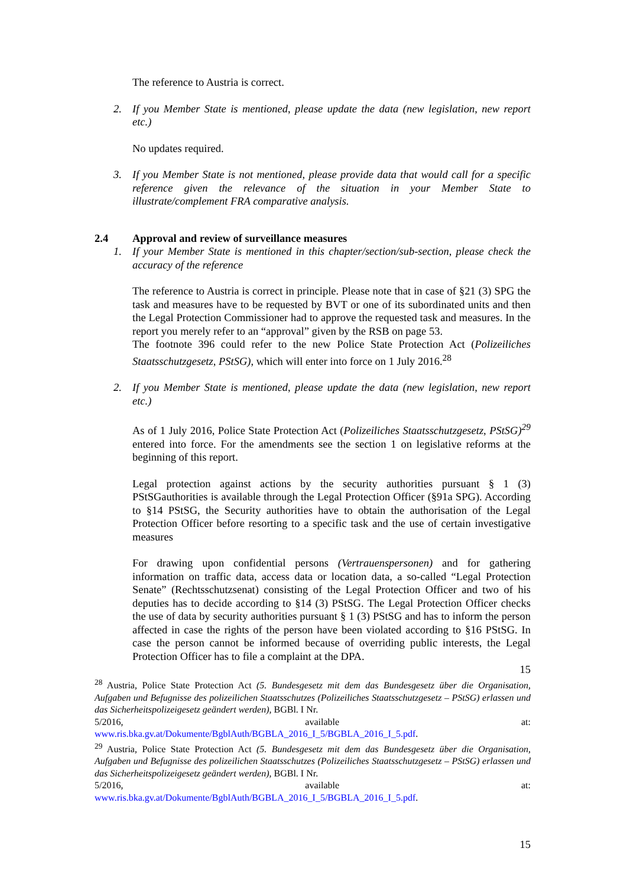The reference to Austria is correct.
2. If you Member State is mentioned, please update the data (new legislation, new report etc.)
No updates required.
3. If you Member State is not mentioned, please provide data that would call for a specific reference given the relevance of the situation in your Member State to illustrate/complement FRA comparative analysis.
2.4 Approval and review of surveillance measures
1. If your Member State is mentioned in this chapter/section/sub-section, please check the accuracy of the reference
The reference to Austria is correct in principle. Please note that in case of §21 (3) SPG the task and measures have to be requested by BVT or one of its subordinated units and then the Legal Protection Commissioner had to approve the requested task and measures. In the report you merely refer to an “approval” given by the RSB on page 53.
The footnote 396 could refer to the new Police State Protection Act (Polizeiliches Staatsschutzgesetz, PStSG), which will enter into force on 1 July 2016.<sup>28</sup>
2. If you Member State is mentioned, please update the data (new legislation, new report etc.)
As of 1 July 2016, Police State Protection Act (Polizeiliches Staatsschutzgesetz, PStSG)<sup>29</sup> entered into force. For the amendments see the section 1 on legislative reforms at the beginning of this report.
Legal protection against actions by the security authorities pursuant § 1 (3) PStSGauthorities is available through the Legal Protection Officer (§91a SPG). According to §14 PStSG, the Security authorities have to obtain the authorisation of the Legal Protection Officer before resorting to a specific task and the use of certain investigative measures
For drawing upon confidential persons (Vertrauenspersonen) and for gathering information on traffic data, access data or location data, a so-called “Legal Protection Senate” (Rechtsschutzsenat) consisting of the Legal Protection Officer and two of his deputies has to decide according to §14 (3) PStSG. The Legal Protection Officer checks the use of data by security authorities pursuant § 1 (3) PStSG and has to inform the person affected in case the rights of the person have been violated according to §16 PStSG. In case the person cannot be informed because of overriding public interests, the Legal Protection Officer has to file a complaint at the DPA.
15
<sup>28</sup> Austria, Police State Protection Act (5. Bundesgesetz mit dem das Bundesgesetz über die Organisation, Aufgaben und Befugnisse des polizeilichen Staatsschutzes (Polizeiliches Staatsschutzgesetz – PStSG) erlassen und das Sicherheitspolizeigesetz geändert werden), BGBl. I Nr.
5/2016, available at:
www.ris.bka.gv.at/Dokumente/BgblAuth/BGBLA_2016_I_5/BGBLA_2016_I_5.pdf.
<sup>29</sup> Austria, Police State Protection Act (5. Bundesgesetz mit dem das Bundesgesetz über die Organisation, Aufgaben und Befugnisse des polizeilichen Staatsschutzes (Polizeiliches Staatsschutzgesetz – PStSG) erlassen und das Sicherheitspolizeigesetz geändert werden), BGBl. I Nr.
5/2016, available at:
www.ris.bka.gv.at/Dokumente/BgblAuth/BGBLA_2016_I_5/BGBLA_2016_I_5.pdf.
15